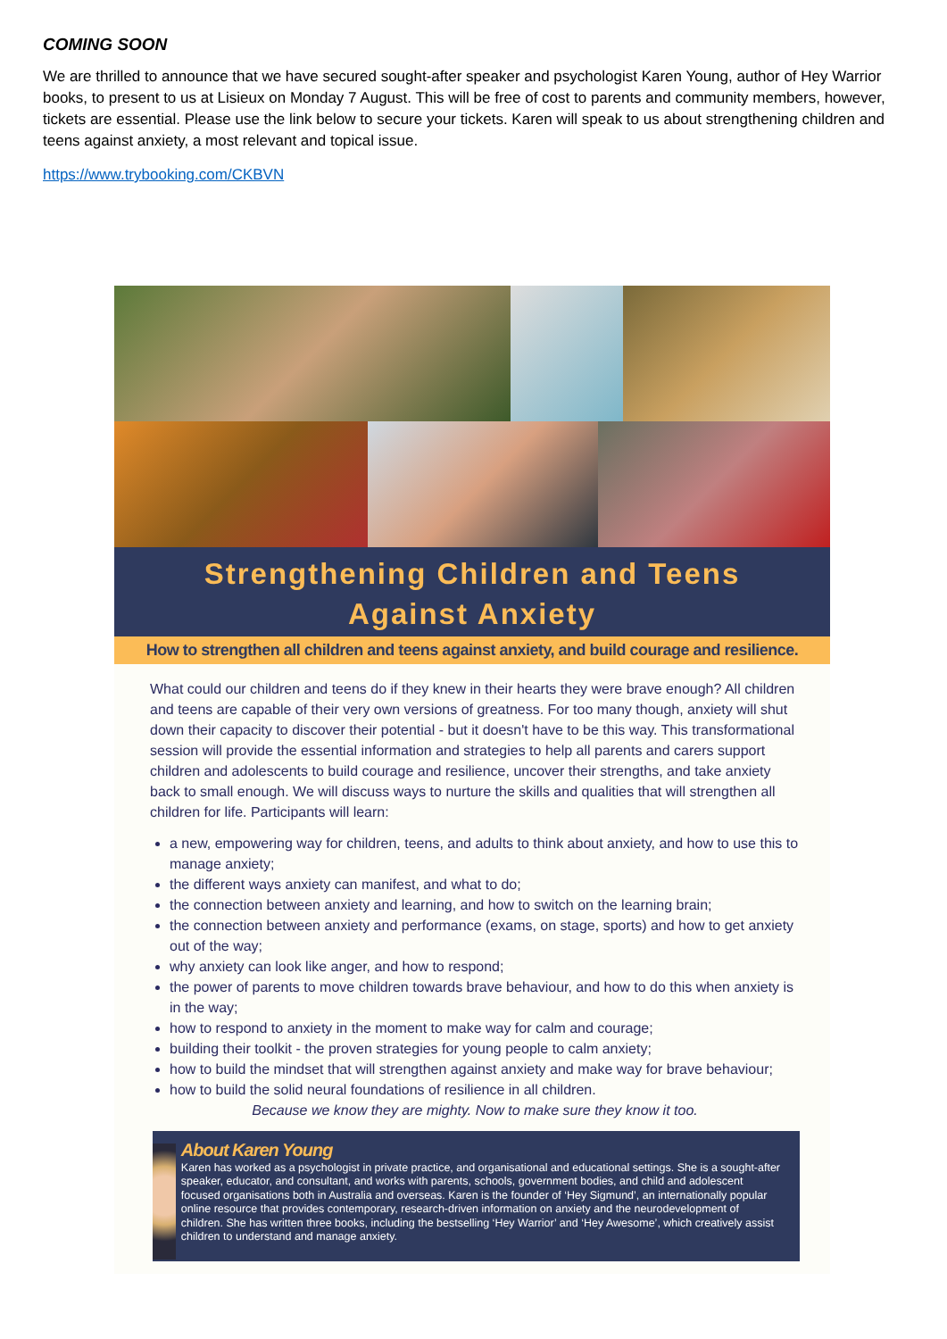COMING SOON
We are thrilled to announce that we have secured sought-after speaker and psychologist Karen Young, author of Hey Warrior books, to present to us at Lisieux on Monday 7 August. This will be free of cost to parents and community members, however, tickets are essential. Please use the link below to secure your tickets. Karen will speak to us about strengthening children and teens against anxiety, a most relevant and topical issue.
https://www.trybooking.com/CKBVN
Strengthening Children and Teens
Against Anxiety
How to strengthen all children and teens against anxiety, and build courage and resilience.
What could our children and teens do if they knew in their hearts they were brave enough? All children and teens are capable of their very own versions of greatness. For too many though, anxiety will shut down their capacity to discover their potential - but it doesn't have to be this way. This transformational session will provide the essential information and strategies to help all parents and carers support children and adolescents to build courage and resilience, uncover their strengths, and take anxiety back to small enough. We will discuss ways to nurture the skills and qualities that will strengthen all children for life. Participants will learn:
a new, empowering way for children, teens, and adults to think about anxiety, and how to use this to manage anxiety;
the different ways anxiety can manifest, and what to do;
the connection between anxiety and learning, and how to switch on the learning brain;
the connection between anxiety and performance (exams, on stage, sports) and how to get anxiety out of the way;
why anxiety can look like anger, and how to respond;
the power of parents to move children towards brave behaviour, and how to do this when anxiety is in the way;
how to respond to anxiety in the moment to make way for calm and courage;
building their toolkit - the proven strategies for young people to calm anxiety;
how to build the mindset that will strengthen against anxiety and make way for brave behaviour;
how to build the solid neural foundations of resilience in all children.
Because we know they are mighty. Now to make sure they know it too.
About Karen Young
Karen has worked as a psychologist in private practice, and organisational and educational settings. She is a sought-after speaker, educator, and consultant, and works with parents, schools, government bodies, and child and adolescent focused organisations both in Australia and overseas. Karen is the founder of ‘Hey Sigmund’, an internationally popular online resource that provides contemporary, research-driven information on anxiety and the neurodevelopment of children. She has written three books, including the bestselling ‘Hey Warrior’ and ‘Hey Awesome’, which creatively assist children to understand and manage anxiety.